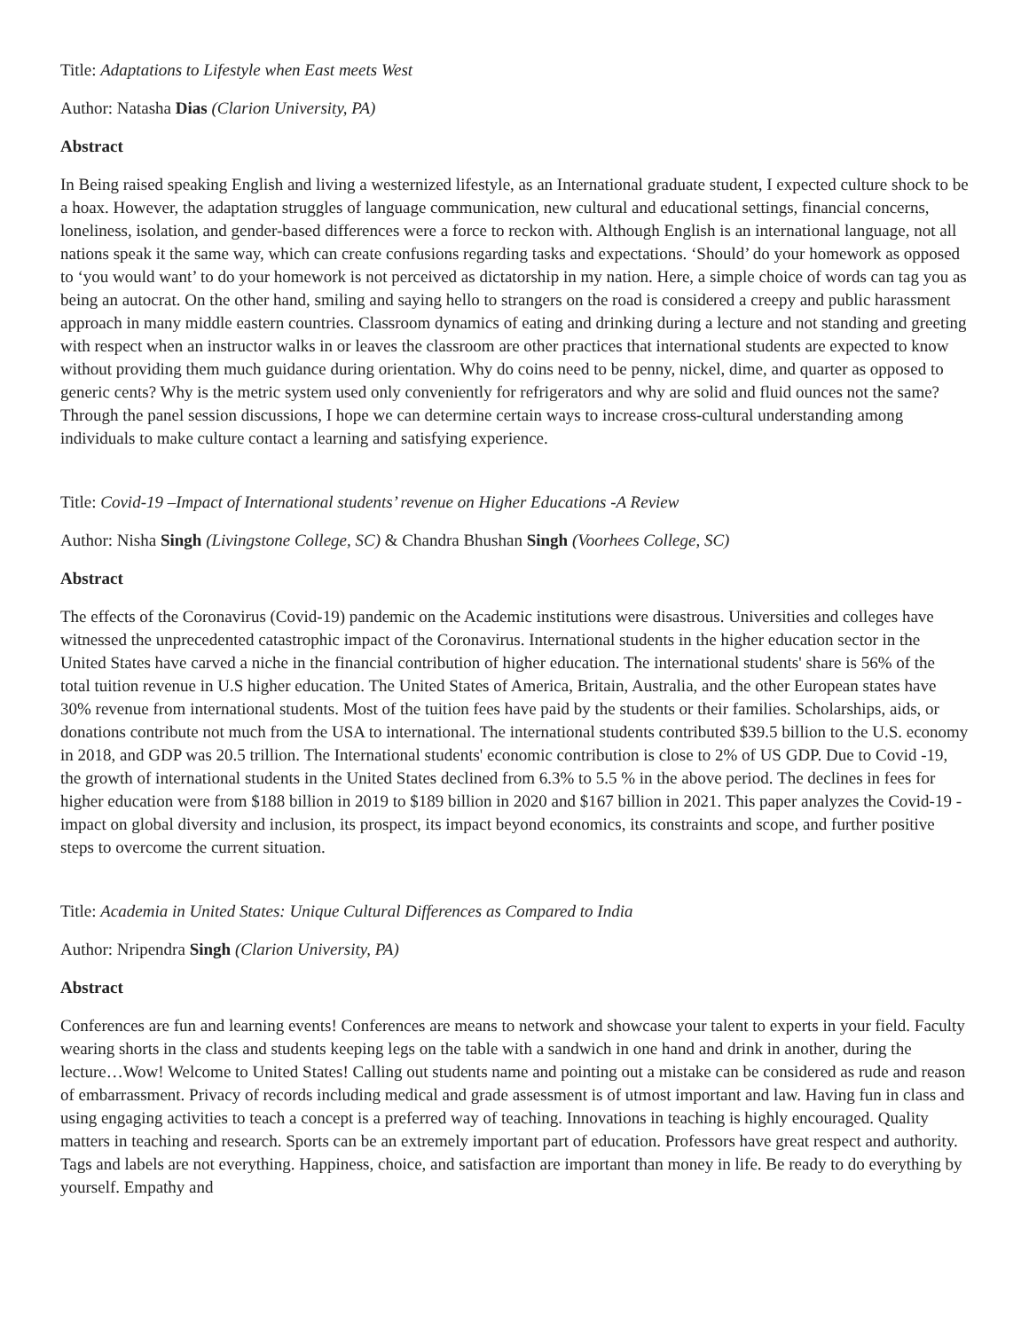Title: Adaptations to Lifestyle when East meets West
Author: Natasha Dias (Clarion University, PA)
Abstract
In Being raised speaking English and living a westernized lifestyle, as an International graduate student, I expected culture shock to be a hoax. However, the adaptation struggles of language communication, new cultural and educational settings, financial concerns, loneliness, isolation, and gender-based differences were a force to reckon with. Although English is an international language, not all nations speak it the same way, which can create confusions regarding tasks and expectations. ‘Should’ do your homework as opposed to ‘you would want’ to do your homework is not perceived as dictatorship in my nation. Here, a simple choice of words can tag you as being an autocrat. On the other hand, smiling and saying hello to strangers on the road is considered a creepy and public harassment approach in many middle eastern countries. Classroom dynamics of eating and drinking during a lecture and not standing and greeting with respect when an instructor walks in or leaves the classroom are other practices that international students are expected to know without providing them much guidance during orientation. Why do coins need to be penny, nickel, dime, and quarter as opposed to generic cents? Why is the metric system used only conveniently for refrigerators and why are solid and fluid ounces not the same? Through the panel session discussions, I hope we can determine certain ways to increase cross-cultural understanding among individuals to make culture contact a learning and satisfying experience.
Title: Covid-19 –Impact of International students’ revenue on Higher Educations -A Review
Author: Nisha Singh (Livingstone College, SC) & Chandra Bhushan Singh (Voorhees College, SC)
Abstract
The effects of the Coronavirus (Covid-19) pandemic on the Academic institutions were disastrous. Universities and colleges have witnessed the unprecedented catastrophic impact of the Coronavirus. International students in the higher education sector in the United States have carved a niche in the financial contribution of higher education. The international students' share is 56% of the total tuition revenue in U.S higher education. The United States of America, Britain, Australia, and the other European states have 30% revenue from international students. Most of the tuition fees have paid by the students or their families. Scholarships, aids, or donations contribute not much from the USA to international. The international students contributed $39.5 billion to the U.S. economy in 2018, and GDP was 20.5 trillion. The International students' economic contribution is close to 2% of US GDP. Due to Covid -19, the growth of international students in the United States declined from 6.3% to 5.5 % in the above period. The declines in fees for higher education were from $188 billion in 2019 to $189 billion in 2020 and $167 billion in 2021. This paper analyzes the Covid-19 - impact on global diversity and inclusion, its prospect, its impact beyond economics, its constraints and scope, and further positive steps to overcome the current situation.
Title: Academia in United States: Unique Cultural Differences as Compared to India
Author: Nripendra Singh (Clarion University, PA)
Abstract
Conferences are fun and learning events! Conferences are means to network and showcase your talent to experts in your field. Faculty wearing shorts in the class and students keeping legs on the table with a sandwich in one hand and drink in another, during the lecture…Wow! Welcome to United States! Calling out students name and pointing out a mistake can be considered as rude and reason of embarrassment. Privacy of records including medical and grade assessment is of utmost important and law. Having fun in class and using engaging activities to teach a concept is a preferred way of teaching. Innovations in teaching is highly encouraged. Quality matters in teaching and research. Sports can be an extremely important part of education. Professors have great respect and authority. Tags and labels are not everything. Happiness, choice, and satisfaction are important than money in life. Be ready to do everything by yourself. Empathy and